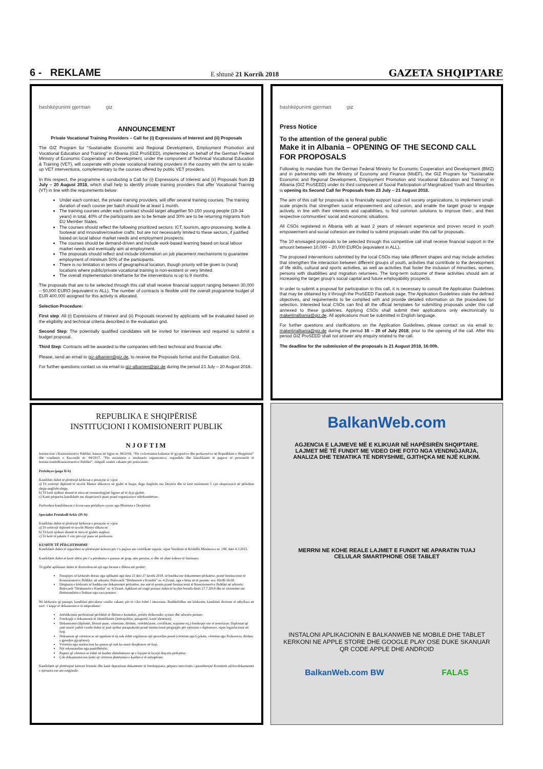6 - REKLAME E shtunë 21 Korrik 2018 GAZETA SHQIPTARE
bashkëpunimi gjerman giz
ANNOUNCEMENT
Private Vocational Training Providers – Call for (i) Expressions of Interest and (ii) Proposals
The GIZ Program for “Sustainable Economic and Regional Development, Employment Promotion and Vocational Education and Training” in Albania (GIZ ProSEED), implemented on behalf of the German Federal Ministry of Economic Cooperation and Development, under the component of Technical Vocational Education & Training (VET), will cooperate with private vocational training providers in the country with the aim to scale-up VET interventions, complementary to the courses offered by public VET providers.
In this respect, the programme is conducting a Call for (i) Expressions of Interest and (ii) Proposals from 23 July – 20 August 2018, which shall help to identify private training providers that offer Vocational Training (VT) in line with the requirements below:
Under each contract, the private training providers, will offer several training courses. The training duration of each course per batch should be at least 1 month.
The training courses under each contract should target altogether 50-150 young people (19-34 years) in total. 40% of the participants are to be female and 30% are to be returning migrants from EU Member States.
The courses should reflect the following prioritized sectors: ICT, tourism, agro-processing, textile & footwear and innovative/creative crafts; but are not necessarily limited to these sectors, if justified based on local labour market needs and employment prospects.
The courses should be demand-driven and include work-based learning based on local labour market needs and eventually aim at employment.
The proposals should reflect and include information on job placement mechanisms to guarantee employment of minimum 50% of the participants.
There is no limitation in terms of geographical location, though priority will be given to (rural) locations where public/private vocational training is non-existent or very limited.
The overall implementation timeframe for the interventions is up to 9 months.
The proposals that are to be selected through this call shall receive financial support ranging between 30,000 – 50,000 EURO (equivalent in ALL). The number of contracts is flexible until the overall programme budget of EUR 400,000 assigned for this activity is allocated.
Selection Procedure:
First step: All (i) Expressions of Interest and (ii) Proposals received by applicants will be evaluated based on the eligibility and technical criteria described in the evaluation grid.
Second Step: The potentially qualified candidates will be invited for interviews and required to submit a budget proposal.
Third Step: Contracts will be awarded to the companies with best technical and financial offer.
Please, send an email to giz-albanien@giz.de, to receive the Proposals format and the Evaluation Grid.
For further questions contact us via email to giz-albanien@giz.de during the period 23 July – 20 August 2018.
bashkëpunimi gjerman giz
Press Notice
To the attention of the general public
Make it in Albania – OPENING OF THE SECOND CALL FOR PROPOSALS
Following its mandate from the German Federal Ministry for Economic Cooperation and Development (BMZ) and in partnership with the Ministry of Economy and Finance (MoEF), the GIZ Program for “Sustainable Economic and Regional Development, Employment Promotion and Vocational Education and Training” in Albania (GIZ ProSEED) under its third component of Social Participation of Marginalized Youth and Minorities is opening its Second Call for Proposals from 23 July – 21 August 2018.
The aim of this call for proposals is to financially support local civil society organizations, to implement small-scale projects that strengthen social empowerment and cohesion, and enable the target group to engage actively, in line with their interests and capabilities, to find common solutions to improve their-, and their respective communities’ social and economic situations.
All CSOs registered in Albania with at least 2 years of relevant experience and proven record in youth empowerment and social cohesion are invited to submit proposals under this call for proposals.
The 10 envisaged proposals to be selected through this competitive call shall receive financial support in the amount between 10,000 – 20,000 EUROs (equivalent in ALL).
The proposed interventions submitted by the local CSOs may take different shapes and may include activities that strengthen the interaction between different groups of youth, activities that contribute to the development of life skills, cultural and sports activities, as well as activities that foster the inclusion of minorities, women, persons with disabilities and migration returnees. The long-term outcome of these activities should aim at increasing the target group’s social capital and future employability prospects.
In order to submit a proposal for participation in this call, it is necessary to consult the Application Guidelines that may be obtained by it through the ProSEED Facebook page. The Application Guidelines state the defined objectives, and requirements to be complied with and provide detailed information on the procedures for selection. Interested local CSOs can find all the official templates for submitting proposals under this call annexed to these guidelines. Applying CSOs shall submit their applications only electronically to makeitinalbania@giz.de. All applications must be submitted in English language.
For further questions and clarifications on the Application Guidelines, please contact us via email to: makeitinalbania@giz.de during the period 16 – 20 of July 2018, prior to the opening of the call. After this period GIZ ProSEED shall not answer any enquiry related to the call.
The deadline for the submission of the proposals is 21 August 2018, 16:00h.
REPUBLIKA E SHQIPËRISË
INSTITUCIONI I KOMISIONERIT PUBLIK
NJOFTIM
Institucioni i Komisionerëve Publikë, bazuar në ligjin nr. 84/2016, “Për rivlerësimin kalimtar të gjyqtarëve dhe prokurorëve në Republikën e Shqipërisë” dhe vendimin e Kuvendit nr. 94/2017, “Për miratimin e strukturës organizative, organikës dhe klasifikimit të pagave të personelit të InstitucionittëKomisionerëve Publikë”, rishpall vendet vakante për pozicionet:
Përkthyes (paga II-b)
Kandidati duhet të plotësojë kërkesat e posaçme si vijon:
a) Të zotërojë diplomë të nivelit Master shkencor në gjuhë të huaja, dega Anglisht ose Drejtësi dhe të ketë minimumi 5 vjet eksperiencë në përkthim shqip-anglisht-shqip.
b) Të ketë njohuri shumë të mira në terminologjinë ligjore në të dyja gjuhët.
c) Kanë përparësi kandidatët me eksperiencë pune pranë organizatave ndërkombëtare.
Preferohen kandidaturat e licencuara përkthyes zyrtar nga Ministria e Drejtësisë.
Specialist Protokoll/Arkiv (IV-b)
Kandidati duhet të plotësojë kërkesat e posaçme si vijon:
a) Të zotërojë diplomë të nivelit Master shkencor.
b) Të ketë njohuri shumë të mira të gjuhës angleze.
c) Të ketë të paktën 3 vite përvojë pune në profesion.
KUSHTE TË PËRGJITHSHME
Kandidatët duhet të sigurohen se plotësojnë kriteret për t’u pajisur me certifikate sigurie, sipas Vendimit të Këshillit Ministrave nr. 188, datë 4.3.2015.
Kandidatët duhet të kenë aftësi për t’u përshtatur e punuar në grup, nën presion, si dhe në afate kohore të limituara.
Të gjithë aplikimet duhet të dorëzohen në një nga format e dhëna më poshtë:
Paraqitjes së kërkesës dorazi nga aplikanti nga data 23 deri 27 korrik 2018, së bashku me dokumentet përkatëse, pranë Institucionit të Komisionerëve Publikë, në adresën: Bulevardi “Dëshmorët e Kombit” nr. 4,Tiranë, nga e hëna në të premte, ora: 09:00-16:00.
Dërgimin e kërkesës së bashku me dokumentet përkatëse, me anë të postës pranë Institucionit të Komisionerëve Publikë në adresën: Bulevardi “Dëshmorët e Kombit” nr. 4,Tiranë. Aplikimi në rrugë postare duhet të kryhet brenda datës 27.7.2018 dhe të vërtetohet me fletëmandatin e lëshuar nga zyra postare.
Në kërkesën që paraqet, kandidati përcakton vendin vakant, për të cilin është i interesuar. Bashkëlidhur me kërkesën, kandidati dorëzon të mbyllura në zarf: 1 kopje të dokumenteve të mëposhtme:
Jetëshkrimin profesional përfshirë të dhënat e kontaktit, postën elektronike zyrtare dhe adresën postare.
Fotokopje e dokumentit të identifikimit (letërnjoftim, pasaportë, kartë identiteti).
Dokumentet (diplomë, librezë pune, vërtetime, dëshmi, vetëdeklarim, certifikata, trajnime etj.) fotokopje ose të noterizuar. Diplomat që janë marrë jashtë vendit duhet të jenë njohur paraprakisht pranë institucionit përgjegjës për njësimin e diplomave, sipas legjislacionit në fuqi.
Dokument që vërteton se në ngarkim të tij nuk është regjistruar një procedim penal (vërtetim nga Gjykata, vërtetim nga Prokuroria, dëshmi e gjendjes gjyqësore).
Vërtetim nga institucioni ku punon që nuk ka masë disiplinore në fuqi.
Një rekomandim nga punëdhënësi.
Raport që vërteton se është në kushte shëndetësore që e lejojnë të kryejë detyrën përkatëse.
Çdo dokumentacion tjetër që vërteton plotësimin e kushteve të mësipërme.
Kandidatët që plotësojnë kriteret formale dhe kanë depozituar dokumente të fotokopjuara, përpara intervistës i parashtrojnë Komitetit ad-hocdokumentet e njësuara ose ato origjinale.
BalkanWeb.com
AGJENCIA E LAJMEVE MË E KLIKUAR NË HAPËSIRËN SHQIPTARE.
LAJMET MË TË FUNDIT ME VIDEO DHE FOTO NGA VENDNGJARJA,
ANALIZA DHE TEMATIKA TË NDRYSHME, GJITHÇKA ME NJË KLIKIM.
MERRNI NE KOHE REALE LAJMET E FUNDIT NE APARATIN TUAJ
CELULAR SMARTPHONE OSE TABLET
INSTALONI APLIKACIONIN E BALKANWEB NE MOBILE DHE TABLET
KERKONI NE APPLE STORE DHE GOOGLE PLAY OSE DUKE SKANUAR
QR CODE APPLE DHE ANDROID
BalkanWeb.com BW FALAS